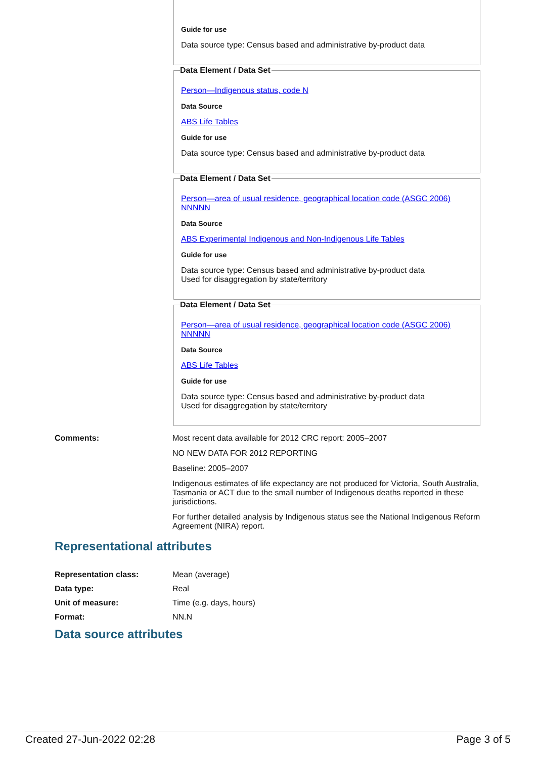Guide for use
Data source type: Census based and administrative by-product data
Data Element / Data Set
Person—Indigenous status, code N
Data Source
ABS Life Tables
Guide for use
Data source type: Census based and administrative by-product data
Data Element / Data Set
Person—area of usual residence, geographical location code (ASGC 2006) NNNNN
Data Source
ABS Experimental Indigenous and Non-Indigenous Life Tables
Guide for use
Data source type: Census based and administrative by-product data
Used for disaggregation by state/territory
Data Element / Data Set
Person—area of usual residence, geographical location code (ASGC 2006) NNNNN
Data Source
ABS Life Tables
Guide for use
Data source type: Census based and administrative by-product data
Used for disaggregation by state/territory
| Comments: | Most recent data available for 2012 CRC report: 2005–2007 NO NEW DATA FOR 2012 REPORTING Baseline: 2005–2007 Indigenous estimates of life expectancy are not produced for Victoria, South Australia, Tasmania or ACT due to the small number of Indigenous deaths reported in these jurisdictions. For further detailed analysis by Indigenous status see the National Indigenous Reform Agreement (NIRA) report. |
Representational attributes
| Representation class: | Mean (average) |
| Data type: | Real |
| Unit of measure: | Time (e.g. days, hours) |
| Format: | NN.N |
Data source attributes
Created 27-Jun-2022 02:28 Page 3 of 5